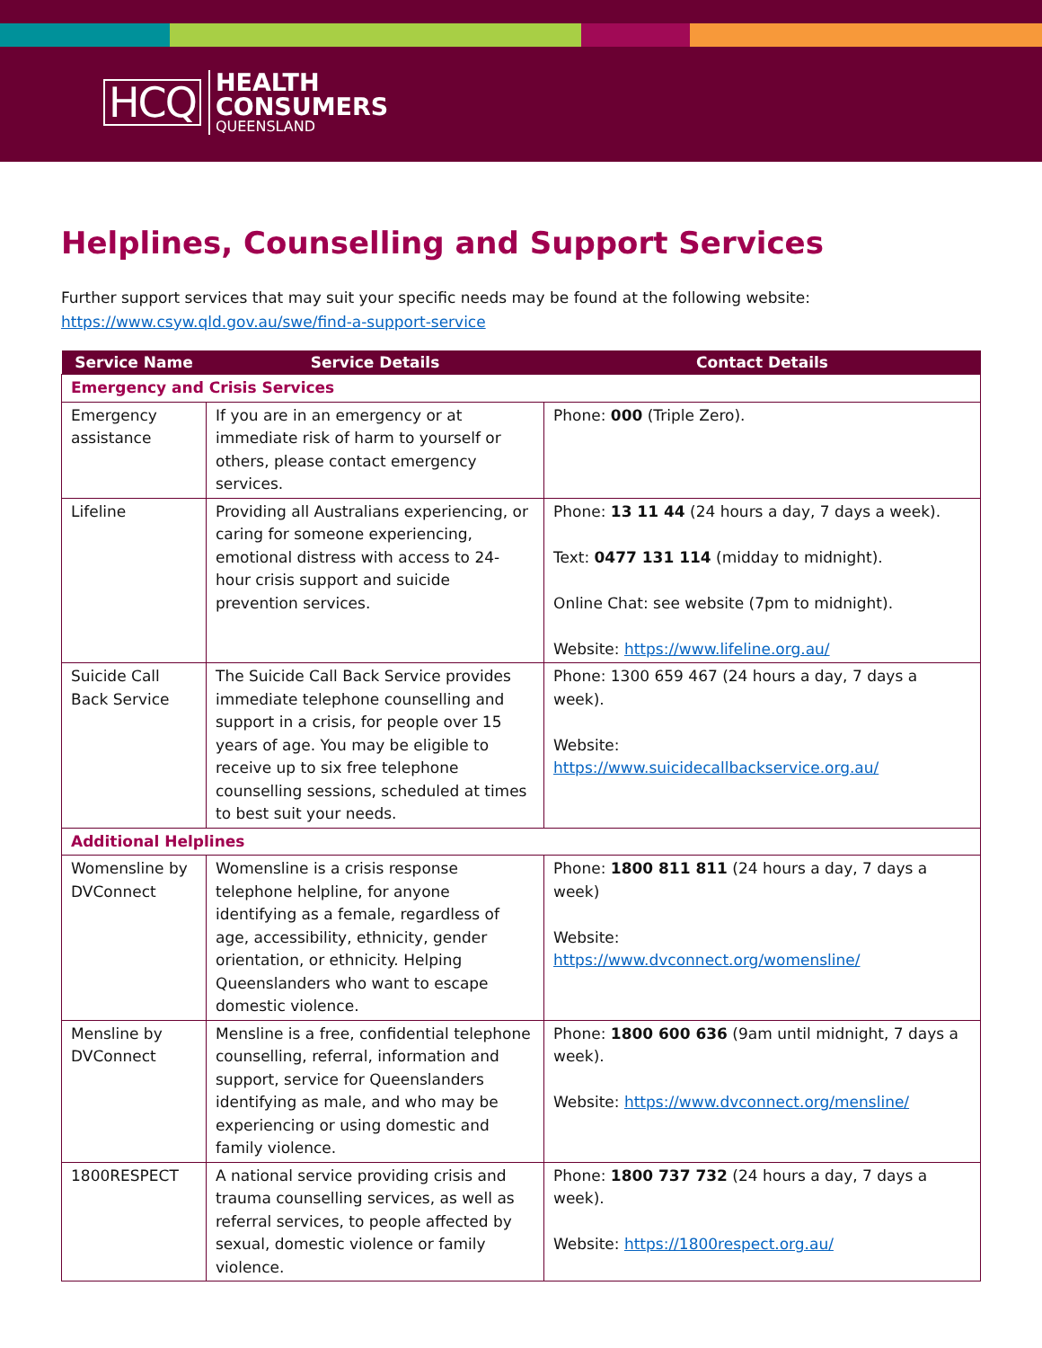HCQ
HEALTH
CONSUMERS
QUEENSLAND
Helplines, Counselling and Support Services
Further support services that may suit your specific needs may be found at the following website:
https://www.csyw.qld.gov.au/swe/find-a-support-service
| Service Name | Service Details | Contact Details |
| --- | --- | --- |
| Emergency and Crisis Services | | |
| Emergency assistance | If you are in an emergency or at immediate risk of harm to yourself or others, please contact emergency services. | Phone: 000 (Triple Zero). |
| Lifeline | Providing all Australians experiencing, or caring for someone experiencing, emotional distress with access to 24-hour crisis support and suicide prevention services. | Phone: 13 11 44 (24 hours a day, 7 days a week). Text: 0477 131 114 (midday to midnight). Online Chat: see website (7pm to midnight). Website: https://www.lifeline.org.au/ |
| Suicide Call Back Service | The Suicide Call Back Service provides immediate telephone counselling and support in a crisis, for people over 15 years of age. You may be eligible to receive up to six free telephone counselling sessions, scheduled at times to best suit your needs. | Phone: 1300 659 467 (24 hours a day, 7 days a week). Website: https://www.suicidecallbackservice.org.au/ |
| Additional Helplines | | |
| Womensline by DVConnect | Womensline is a crisis response telephone helpline, for anyone identifying as a female, regardless of age, accessibility, ethnicity, gender orientation, or ethnicity. Helping Queenslanders who want to escape domestic violence. | Phone: 1800 811 811 (24 hours a day, 7 days a week) Website: https://www.dvconnect.org/womensline/ |
| Mensline by DVConnect | Mensline is a free, confidential telephone counselling, referral, information and support, service for Queenslanders identifying as male, and who may be experiencing or using domestic and family violence. | Phone: 1800 600 636 (9am until midnight, 7 days a week). Website: https://www.dvconnect.org/mensline/ |
| 1800RESPECT | A national service providing crisis and trauma counselling services, as well as referral services, to people affected by sexual, domestic violence or family violence. | Phone: 1800 737 732 (24 hours a day, 7 days a week). Website: https://1800respect.org.au/ |